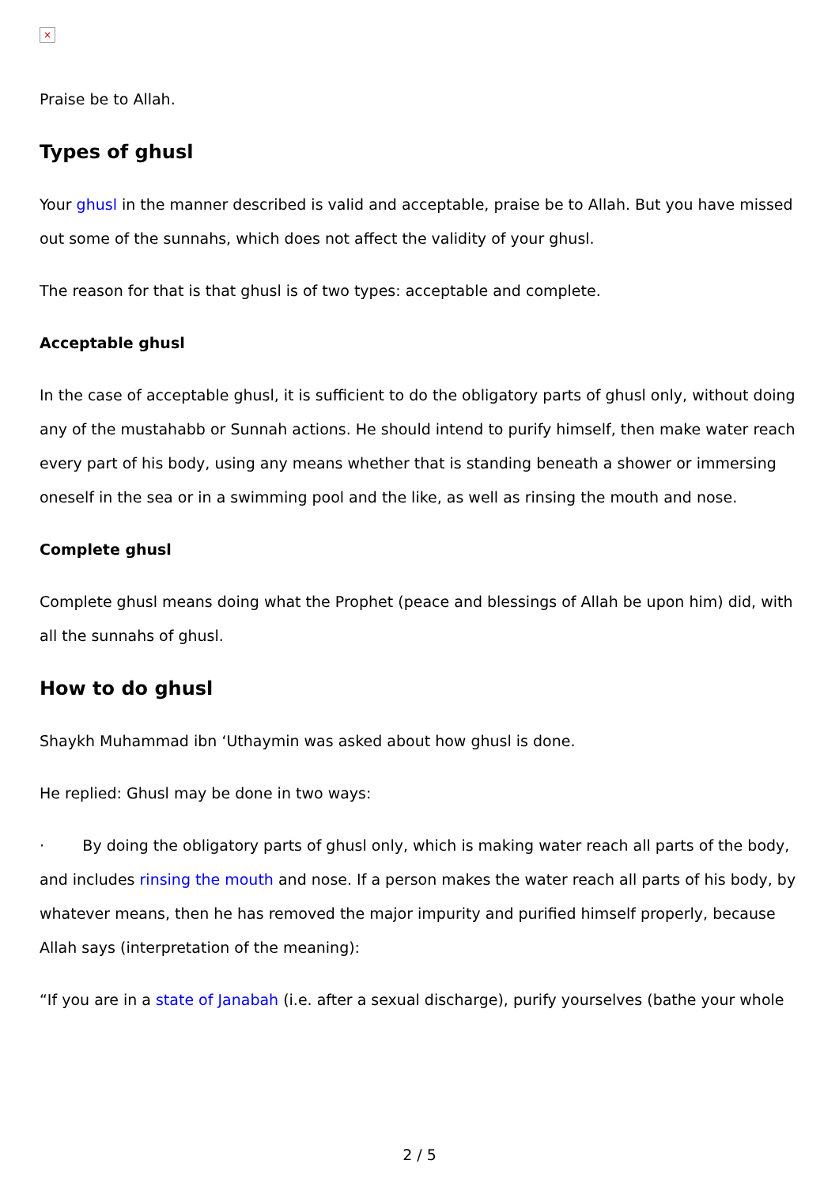×
Praise be to Allah.
Types of ghusl
Your ghusl in the manner described is valid and acceptable, praise be to Allah. But you have missed out some of the sunnahs, which does not affect the validity of your ghusl.
The reason for that is that ghusl is of two types: acceptable and complete.
Acceptable ghusl
In the case of acceptable ghusl, it is sufficient to do the obligatory parts of ghusl only, without doing any of the mustahabb or Sunnah actions. He should intend to purify himself, then make water reach every part of his body, using any means whether that is standing beneath a shower or immersing oneself in the sea or in a swimming pool and the like, as well as rinsing the mouth and nose.
Complete ghusl
Complete ghusl means doing what the Prophet (peace and blessings of Allah be upon him) did, with all the sunnahs of ghusl.
How to do ghusl
Shaykh Muhammad ibn ‘Uthaymin was asked about how ghusl is done.
He replied: Ghusl may be done in two ways:
· By doing the obligatory parts of ghusl only, which is making water reach all parts of the body, and includes rinsing the mouth and nose. If a person makes the water reach all parts of his body, by whatever means, then he has removed the major impurity and purified himself properly, because Allah says (interpretation of the meaning):
“If you are in a state of Janabah (i.e. after a sexual discharge), purify yourselves (bathe your whole
2 / 5